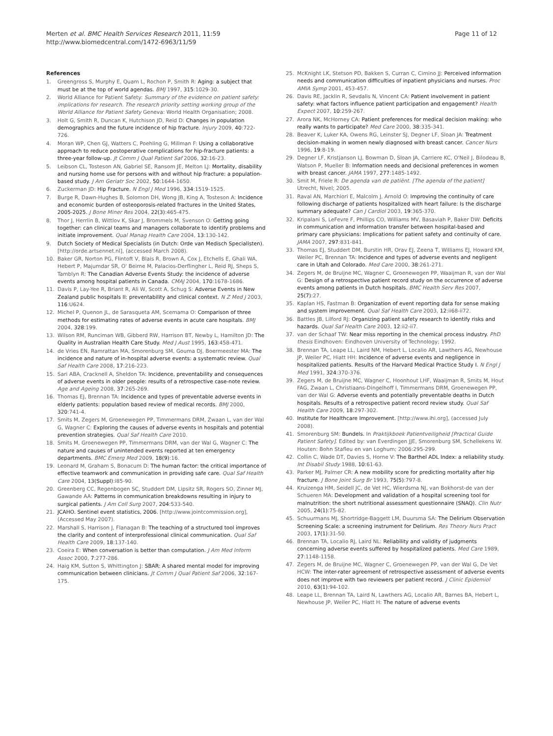Merten et al. BMC Health Services Research 2011, 11:59
http://www.biomedcentral.com/1472-6963/11/59
Page 11 of 12
References
1. Greengross S, Murphy E, Quam L, Rochon P, Smith R: Aging: a subject that must be at the top of world agendas. BMJ 1997, 315:1029-30.
2. World Alliance for Patient Safety: Summary of the evidence on patient safety: implications for research. The research priority setting working group of the World Alliance for Patient Safety Geneva: World Health Organisation; 2008.
3. Holt G, Smith R, Duncan K, Hutchison JD, Reid D: Changes in population demographics and the future incidence of hip fracture. Injury 2009, 40:722-726.
4. Moran WP, Chen GJ, Watters C, Poehling G, Millman F: Using a collaborative approach to reduce postoperative complications for hip-fracture patients: a three-year follow-up. Jt Comm J Qual Patient Saf 2006, 32:16-23.
5. Leibson CL, Tosteson AN, Gabriel SE, Ransom JE, Melton LJ: Mortality, disability and nursing home use for persons with and without hip fracture: a population-based study. J Am Geriatr Soc 2002, 50:1644-1650.
6. Zuckerman JD: Hip Fracture. N Engl J Med 1996, 334:1519-1525.
7. Burge R, Dawn-Hughes B, Solomon DH, Wong JB, King A, Tosteson A: Incidence and economic burden of osteoporosis-related fractures in the United States, 2005-2025. J Bone Miner Res 2004, 22(3):465-475.
8. Thor J, Herrlin B, Wittlov K, Skar J, Brommels M, Svenson O: Getting going together: can clinical teams and managers collaborate to identify problems and initiate improvement. Qual Manag Health Care 2004, 13:130-142.
9. Dutch Society of Medical Specialists (in Dutch: Orde van Medisch Specialisten). [http://orde.artsennet.nl], (accessed March 2008).
10. Baker GR, Norton PG, Flintoft V, Blais R, Brown A, Cox J, Etchells E, Ghali WA, Hebert P, Majumdar SR, O' Beirne M, Palacios-Derflingher L, Reid RJ, Sheps S, Tamblyn R: The Canadian Adverse Events Study: the incidence of adverse events among hospital patients in Canada. CMAJ 2004, 170:1678-1686.
11. Davis P, Lay-Yee R, Briant R, Ali W, Scott A, Schug S: Adverse Events in New Zealand public hospitals II: preventability and clinical context. N Z Med J 2003, 116:U624.
12. Michel P, Quenon JL, de Sarasqueta AM, Scemama O: Comparison of three methods for estimating rates of adverse events in acute care hospitals. BMJ 2004, 328:199.
13. Wilson RM, Runciman WB, Gibberd RW, Harrison BT, Newby L, Hamilton JD: The Quality in Australian Health Care Study. Med J Aust 1995, 163:458-471.
14. de Vries EN, Ramrattan MA, Smorenburg SM, Gouma DJ, Boermeester MA: The incidence and nature of in-hospital adverse events: a systematic review. Qual Saf Health Care 2008, 17:216-223.
15. Sari ABA, Cracknell A, Sheldon TA: Incidence, preventability and consequences of adverse events in older people: results of a retrospective case-note review. Age and Ageing 2008, 37:265-269.
16. Thomas EJ, Brennan TA: Incidence and types of preventable adverse events in elderly patients: population based review of medical records. BMJ 2000, 320:741-4.
17. Smits M, Zegers M, Groenewegen PP, Timmermans DRM, Zwaan L, van der Wal G, Wagner C: Exploring the causes of adverse events in hospitals and potential prevention strategies. Qual Saf Health Care 2010.
18. Smits M, Groenewegen PP, Timmermans DRM, van der Wal G, Wagner C: The nature and causes of unintended events reported at ten emergency departments. BMC Emerg Med 2009, 18(9):16.
19. Leonard M, Graham S, Bonacum D: The human factor: the critical importance of effective teamwork and communication in providing safe care. Qual Saf Health Care 2004, 13(Suppl):i85-90.
20. Greenberg CC, Regenbogen SC, Studdert DM, Lipsitz SR, Rogers SO, Zinner MJ, Gawande AA: Patterns in communication breakdowns resulting in injury to surgical patients. J Am Coll Surg 2007, 204:533-540.
21. JCAHO. Sentinel event statistics, 2006. [http://www.jointcommission.org], (Accessed May 2007).
22. Marshall S, Harrison J, Flanagan B: The teaching of a structured tool improves the clarity and content of interprofessional clinical communication. Qual Saf Health Care 2009, 18:137-140.
23. Coeira E: When conversation is better than computation. J Am Med Inform Assoc 2000, 7:277-286.
24. Haig KM, Sutton S, Whittington J: SBAR: A shared mental model for improving communication between clinicians. Jt Comm J Qual Patient Saf 2006, 32:167-175.
25. McKnight LK, Stetson PD, Bakken S, Curran C, Cimino JJ: Perceived information needs and communication difficulties of inpatient physicians and nurses. Proc AMIA Symp 2001, 453-457.
26. Davis RE, Jacklin R, Sevdalis N, Vincent CA: Patient involvement in patient safety: what factors influence patient participation and engagement? Health Expect 2007, 10:259-267.
27. Arora NK, McHorney CA: Patient preferences for medical decision making: who really wants to participate? Med Care 2000, 38:335-341.
28. Beaver K, Luker KA, Owens RG, Leinster SJ, Degner LF, Sloan JA: Treatment decision-making in women newly diagnosed with breast cancer. Cancer Nurs 1996, 19:8-19.
29. Degner LF, Kristjanson LJ, Bowman D, Sloan JA, Carriere KC, O'Neil J, Bilodeau B, Watson P, Mueller B: Information needs and decisional preferences in women with breast cancer. JAMA 1997, 277:1485-1492.
30. Smit M, Friele R: De agenda van de patiënt. [The agenda of the patient] Utrecht, Nivel; 2005.
31. Raval AN, Marchiori E, Malcolm J, Arnold O: Improving the continuity of care following discharge of patients hospitalized with heart failure: Is the discharge summary adequate? Can J Cardiol 2003, 19:365-370.
32. Kripalani S, LeFevre F, Phillips CO, Williams MV, Basaviah P, Baker DW: Deficits in communication and information transfer between hospital-based and primary care physicians: Implications for patient safety and continuity of care. JAMA 2007, 297:831-841.
33. Thomas EJ, Studdert DM, Burstin HR, Orav EJ, Zeena T, Williams EJ, Howard KM, Weiler PC, Brennan TA: Incidence and types of adverse events and negligent care in Utah and Colorado. Med Care 2000, 38:261-271.
34. Zegers M, de Bruijne MC, Wagner C, Groenewegen PP, Waaijman R, van der Wal G: Design of a retrospective patient record study on the occurrence of adverse events among patients in Dutch hospitals. BMC Health Serv Res 2007, 25(7):27.
35. Kaplan HS, Fastman B: Organization of event reporting data for sense making and system improvement. Qual Saf Health Care 2003, 12:ii68-ii72.
36. Battles JB, Lilford RJ: Organizing patient safety research to identify risks and hazards. Qual Saf Health Care 2003, 12:ii2-ii7.
37. van der Schaaf TW: Near miss reporting in the chemical process industry. PhD thesis Eindhoven: Eindhoven University of Technology; 1992.
38. Brennan TA, Leape LL, Laird NM, Hebert L, Localio AR, Lawthers AG, Newhouse JP, Weiler PC, Hiatt HH: Incidence of adverse events and negligence in hospitalized patients. Results of the Harvard Medical Practice Study I. N Engl J Med 1991, 324:370-376.
39. Zegers M, de Bruijne MC, Wagner C, Hoonhout LHF, Waaijman R, Smits M, Hout FAG, Zwaan L, Christiaans-Dingelhoff I, Timmermans DRM, Groenewegen PP, van der Wal G: Adverse events and potentially preventable deaths in Dutch hospitals. Results of a retrospective patient record review study. Qual Saf Health Care 2009, 18:297-302.
40. Institute for Healthcare Improvement. [http://www.ihi.org], (accessed July 2008).
41. Smorenburg SM: Bundels. In Praktijkboek Patientveiligheid [Practical Guide Patient Safety]. Edited by: van Everdingen JJE, Smorenburg SM, Schellekens W. Houten: Bohn Stafleu en van Loghum; 2006:295-299.
42. Collin C, Wade DT, Davies S, Horne V: The Barthel ADL Index: a reliability study. Int Disabil Study 1988, 10:61-63.
43. Parker MJ, Palmer CR: A new mobility score for predicting mortality after hip fracture. J Bone Joint Surg Br 1993, 75(5):797-8.
44. Kruizenga HM, Seidell JC, de Vet HC, Wierdsma NJ, van Bokhorst-de van der Schueren MA: Development and validation of a hospital screening tool for malnutrition: the short nutritional assessment questionnaire (SNAQ). Clin Nutr 2005, 24(1):75-82.
45. Schuurmans MJ, Shortridge-Baggett LM, Duursma SA: The Delirium Observation Screening Scale: a screening instrument for Delirium. Res Theory Nurs Pract 2003, 17(1):31-50.
46. Brennan TA, Localio RJ, Laird NL: Reliability and validity of judgments concerning adverse events suffered by hospitalized patients. Med Care 1989, 27:1148-1158.
47. Zegers M, de Bruijne MC, Wagner C, Groenewegen PP, van der Wal G, De Vet HCW: The inter-rater agreement of retrospective assessment of adverse events does not improve with two reviewers per patient record. J Clinic Epidemiol 2010, 63(1):94-102.
48. Leape LL, Brennan TA, Laird N, Lawthers AG, Localio AR, Barnes BA, Hebert L, Newhouse JP, Weiler PC, Hiatt H: The nature of adverse events